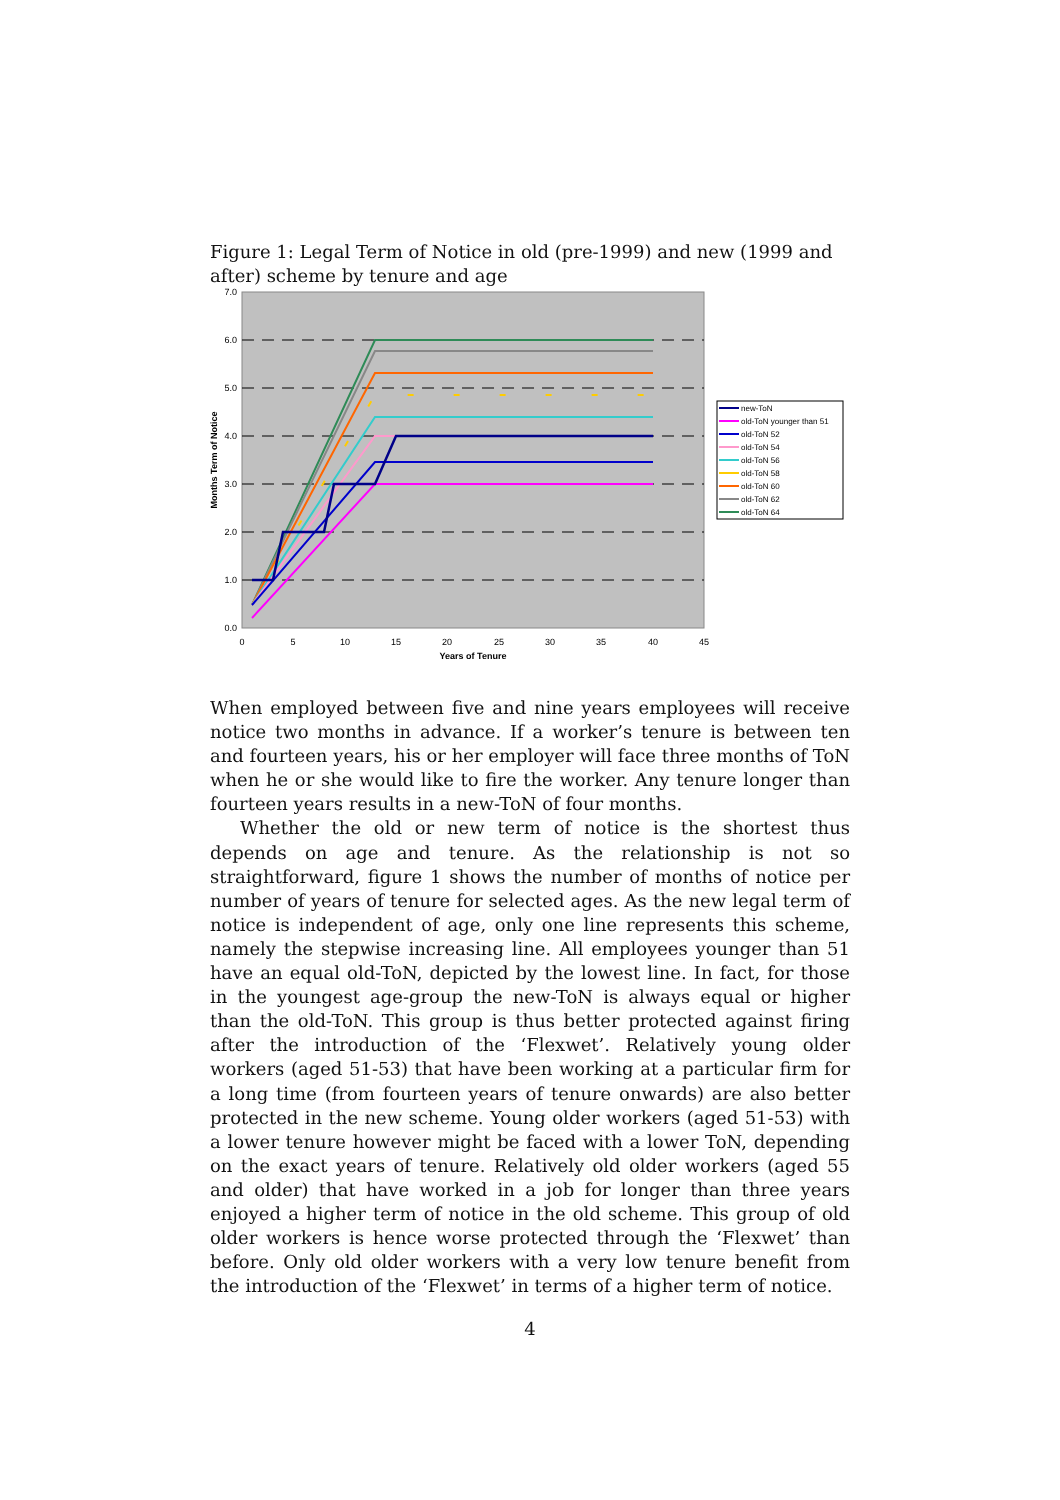Figure 1: Legal Term of Notice in old (pre-1999) and new (1999 and after) scheme by tenure and age
7.0
6.0
5.0
4.0
3.0
2.0
1.0
0.0
0
5
10
15
20
25
30
35
40
45
Years of Tenure
Months Term of Notice
new-ToN
old-ToN younger than 51
old-ToN 52
old-ToN 54
old-ToN 56
old-ToN 58
old-ToN 60
old-ToN 62
old-ToN 64
When employed between five and nine years employees will receive notice two months in advance. If a worker’s tenure is between ten and fourteen years, his or her employer will face three months of ToN when he or she would like to fire the worker. Any tenure longer than fourteen years results in a new-ToN of four months.
Whether the old or new term of notice is the shortest thus depends on age and tenure. As the relationship is not so straightforward, figure 1 shows the number of months of notice per number of years of tenure for selected ages. As the new legal term of notice is independent of age, only one line represents this scheme, namely the stepwise increasing line. All employees younger than 51 have an equal old-ToN, depicted by the lowest line. In fact, for those in the youngest age-group the new-ToN is always equal or higher than the old-ToN. This group is thus better protected against firing after the introduction of the ‘Flexwet’. Relatively young older workers (aged 51-53) that have been working at a particular firm for a long time (from fourteen years of tenure onwards) are also better protected in the new scheme. Young older workers (aged 51-53) with a lower tenure however might be faced with a lower ToN, depending on the exact years of tenure. Relatively old older workers (aged 55 and older) that have worked in a job for longer than three years enjoyed a higher term of notice in the old scheme. This group of old older workers is hence worse protected through the ‘Flexwet’ than before. Only old older workers with a very low tenure benefit from the introduction of the ‘Flexwet’ in terms of a higher term of notice.
4